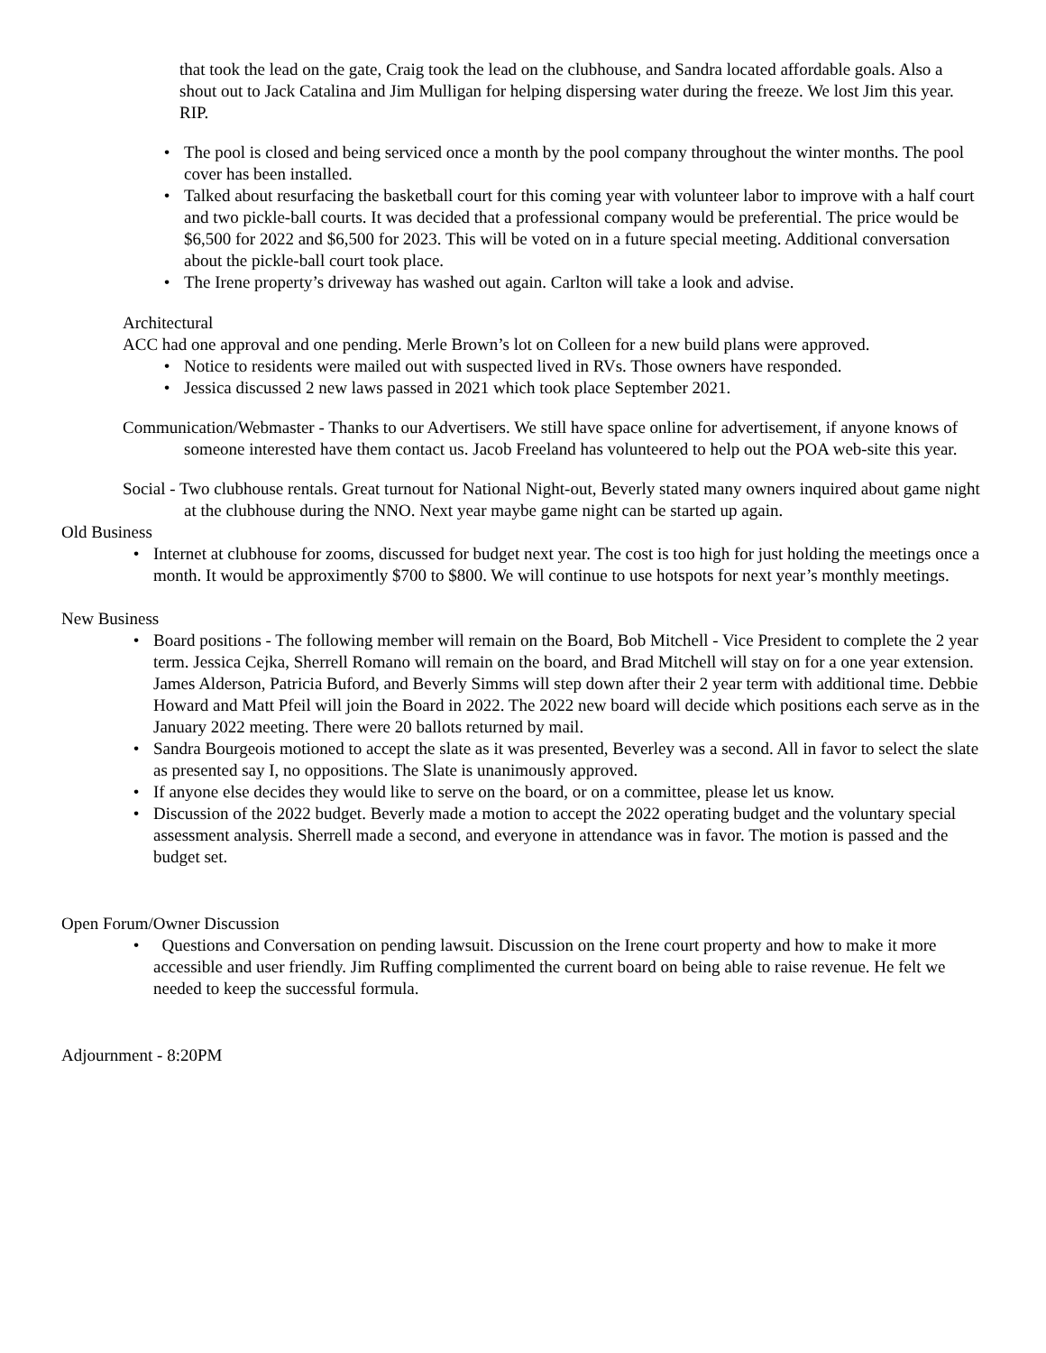that took the lead on the gate, Craig took the lead on the clubhouse, and Sandra located affordable goals. Also a shout out to Jack Catalina and Jim Mulligan for helping dispersing water during the freeze. We lost Jim this year. RIP.
• The pool is closed and being serviced once a month by the pool company throughout the winter months. The pool cover has been installed.
• Talked about resurfacing the basketball court for this coming year with volunteer labor to improve with a half court and two pickle-ball courts. It was decided that a professional company would be preferential. The price would be $6,500 for 2022 and $6,500 for 2023. This will be voted on in a future special meeting. Additional conversation about the pickle-ball court took place.
• The Irene property’s driveway has washed out again. Carlton will take a look and advise.
Architectural
ACC had one approval and one pending. Merle Brown’s lot on Colleen for a new build plans were approved.
• Notice to residents were mailed out with suspected lived in RVs. Those owners have responded.
• Jessica discussed 2 new laws passed in 2021 which took place September 2021.
Communication/Webmaster - Thanks to our Advertisers. We still have space online for advertisement, if anyone knows of someone interested have them contact us. Jacob Freeland has volunteered to help out the POA web-site this year.
Social - Two clubhouse rentals. Great turnout for National Night-out, Beverly stated many owners inquired about game night at the clubhouse during the NNO. Next year maybe game night can be started up again.
Old Business
• Internet at clubhouse for zooms, discussed for budget next year. The cost is too high for just holding the meetings once a month. It would be approximently $700 to $800. We will continue to use hotspots for next year’s monthly meetings.
New Business
• Board positions - The following member will remain on the Board, Bob Mitchell - Vice President to complete the 2 year term. Jessica Cejka, Sherrell Romano will remain on the board, and Brad Mitchell will stay on for a one year extension. James Alderson, Patricia Buford, and Beverly Simms will step down after their 2 year term with additional time. Debbie Howard and Matt Pfeil will join the Board in 2022. The 2022 new board will decide which positions each serve as in the January 2022 meeting. There were 20 ballots returned by mail.
• Sandra Bourgeois motioned to accept the slate as it was presented, Beverley was a second. All in favor to select the slate as presented say I, no oppositions. The Slate is unanimously approved.
• If anyone else decides they would like to serve on the board, or on a committee, please let us know.
• Discussion of the 2022 budget. Beverly made a motion to accept the 2022 operating budget and the voluntary special assessment analysis. Sherrell made a second, and everyone in attendance was in favor. The motion is passed and the budget set.
Open Forum/Owner Discussion
• Questions and Conversation on pending lawsuit. Discussion on the Irene court property and how to make it more accessible and user friendly. Jim Ruffing complimented the current board on being able to raise revenue. He felt we needed to keep the successful formula.
Adjournment - 8:20PM